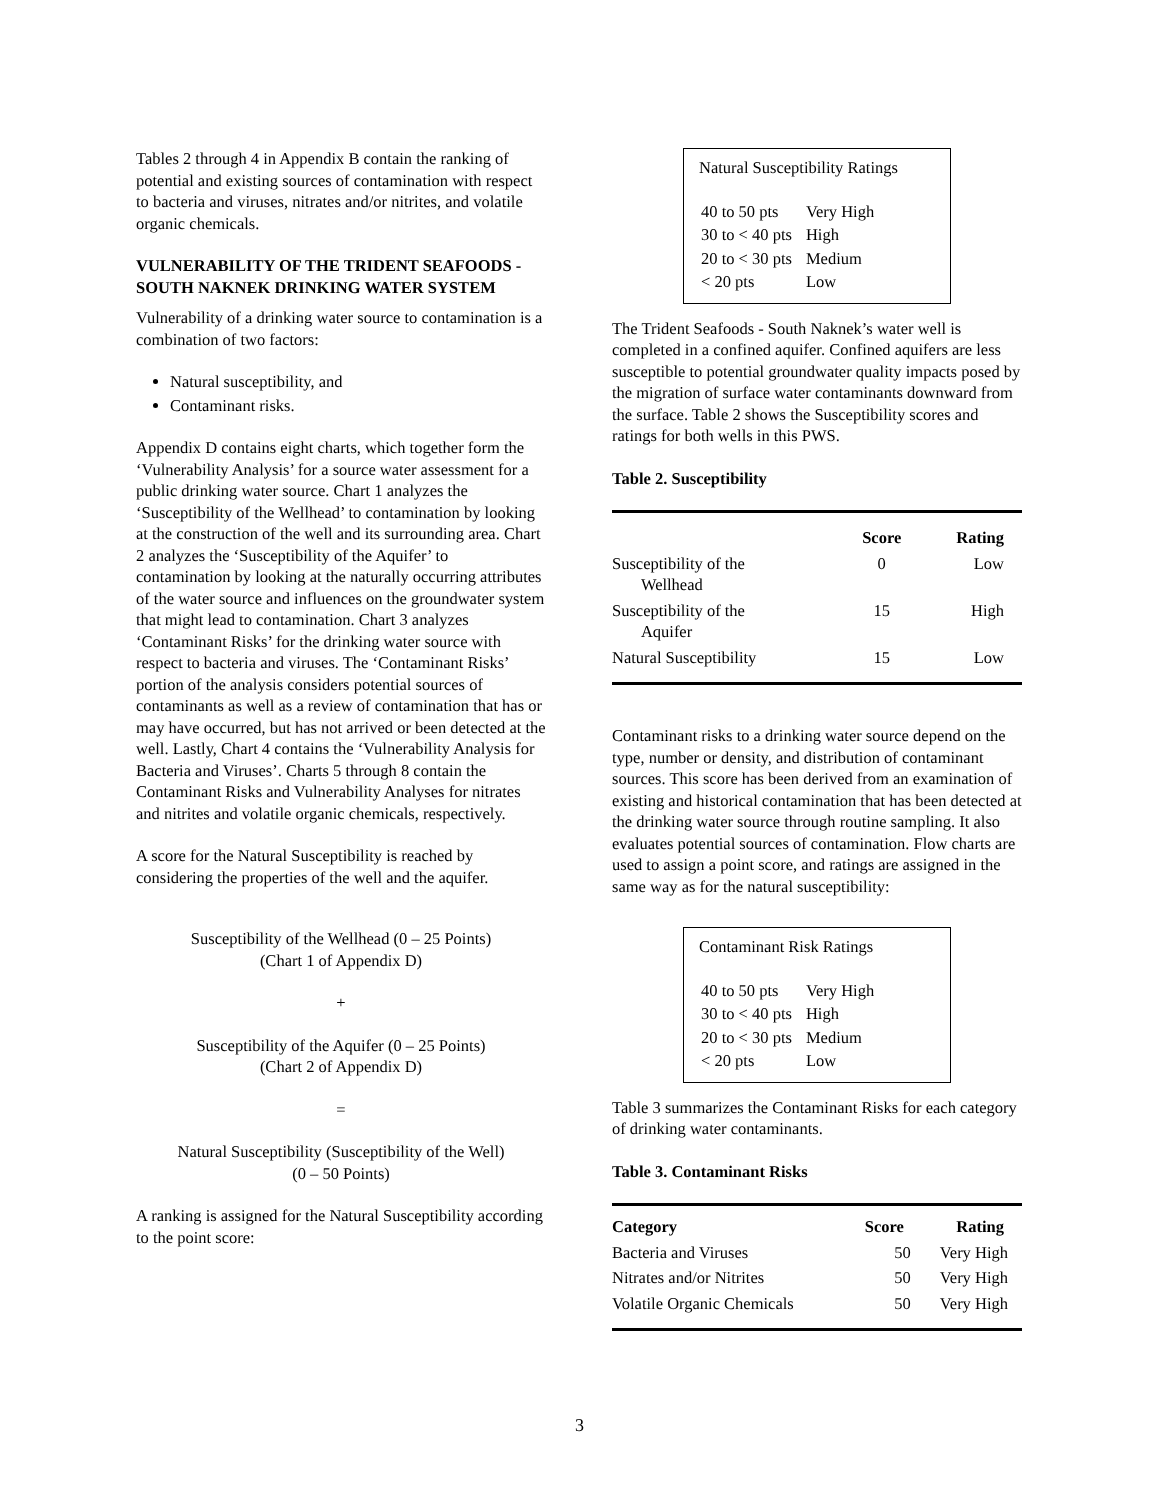Tables 2 through 4 in Appendix B contain the ranking of potential and existing sources of contamination with respect to bacteria and viruses, nitrates and/or nitrites, and volatile organic chemicals.
VULNERABILITY OF THE TRIDENT SEAFOODS - SOUTH NAKNEK DRINKING WATER SYSTEM
Vulnerability of a drinking water source to contamination is a combination of two factors:
Natural susceptibility, and
Contaminant risks.
Appendix D contains eight charts, which together form the ‘Vulnerability Analysis’ for a source water assessment for a public drinking water source. Chart 1 analyzes the ‘Susceptibility of the Wellhead’ to contamination by looking at the construction of the well and its surrounding area. Chart 2 analyzes the ‘Susceptibility of the Aquifer’ to contamination by looking at the naturally occurring attributes of the water source and influences on the groundwater system that might lead to contamination. Chart 3 analyzes ‘Contaminant Risks’ for the drinking water source with respect to bacteria and viruses. The ‘Contaminant Risks’ portion of the analysis considers potential sources of contaminants as well as a review of contamination that has or may have occurred, but has not arrived or been detected at the well. Lastly, Chart 4 contains the ‘Vulnerability Analysis for Bacteria and Viruses’. Charts 5 through 8 contain the Contaminant Risks and Vulnerability Analyses for nitrates and nitrites and volatile organic chemicals, respectively.
A score for the Natural Susceptibility is reached by considering the properties of the well and the aquifer.
Susceptibility of the Wellhead (0 – 25 Points)
(Chart 1 of Appendix D)
+
Susceptibility of the Aquifer (0 – 25 Points)
(Chart 2 of Appendix D)
=
Natural Susceptibility (Susceptibility of the Well)
(0 – 50 Points)
A ranking is assigned for the Natural Susceptibility according to the point score:
Natural Susceptibility Ratings
| 40 to 50 pts | Very High |
| 30 to < 40 pts | High |
| 20 to < 30 pts | Medium |
| < 20 pts | Low |
The Trident Seafoods - South Naknek’s water well is completed in a confined aquifer. Confined aquifers are less susceptible to potential groundwater quality impacts posed by the migration of surface water contaminants downward from the surface. Table 2 shows the Susceptibility scores and ratings for both wells in this PWS.
Table 2. Susceptibility
| | Score | Rating |
| --- | --- | --- |
| Susceptibility of the Wellhead | 0 | Low |
| Susceptibility of the Aquifer | 15 | High |
| Natural Susceptibility | 15 | Low |
Contaminant risks to a drinking water source depend on the type, number or density, and distribution of contaminant sources. This score has been derived from an examination of existing and historical contamination that has been detected at the drinking water source through routine sampling. It also evaluates potential sources of contamination. Flow charts are used to assign a point score, and ratings are assigned in the same way as for the natural susceptibility:
Contaminant Risk Ratings
| 40 to 50 pts | Very High |
| 30 to < 40 pts | High |
| 20 to < 30 pts | Medium |
| < 20 pts | Low |
Table 3 summarizes the Contaminant Risks for each category of drinking water contaminants.
Table 3. Contaminant Risks
| Category | Score | Rating |
| --- | --- | --- |
| Bacteria and Viruses | 50 | Very High |
| Nitrates and/or Nitrites | 50 | Very High |
| Volatile Organic Chemicals | 50 | Very High |
3